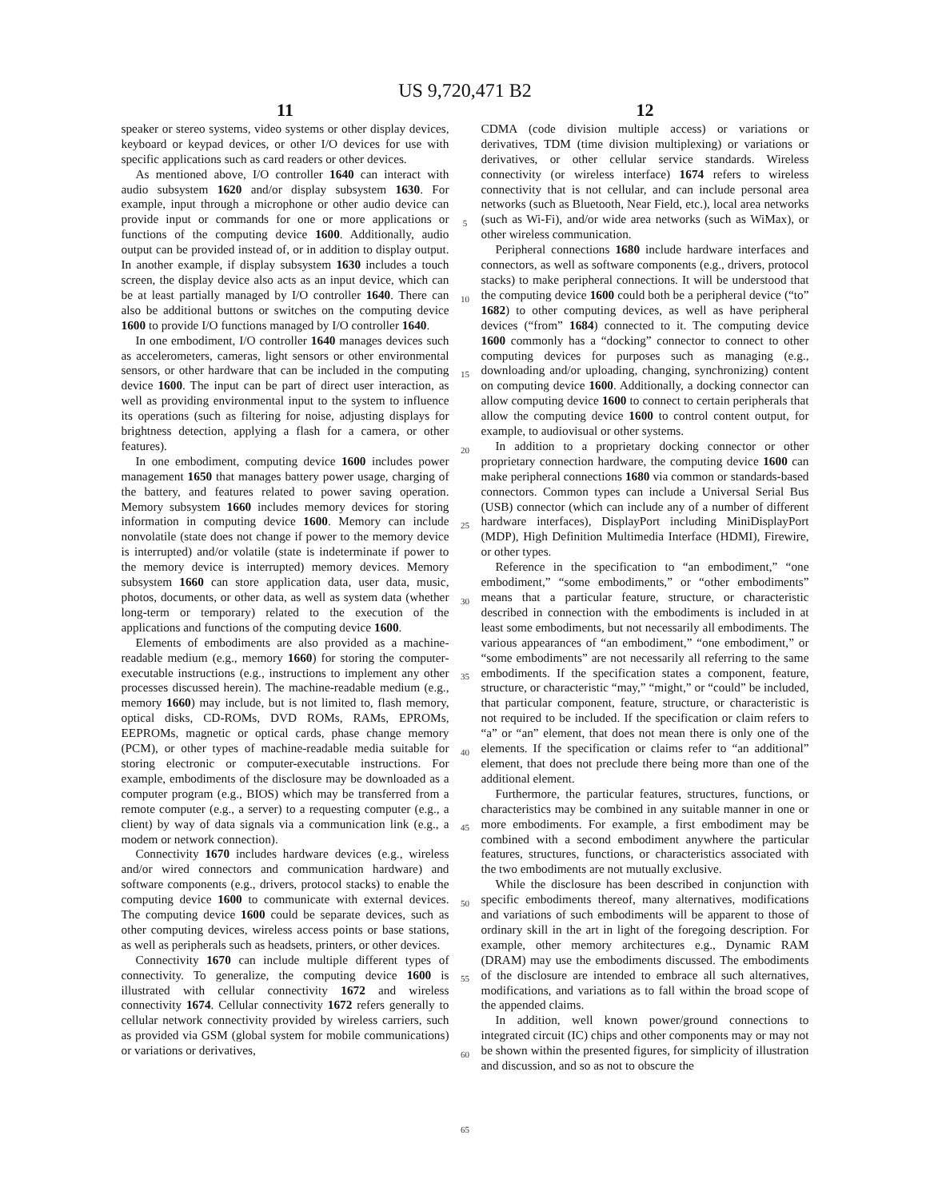US 9,720,471 B2
11
speaker or stereo systems, video systems or other display devices, keyboard or keypad devices, or other I/O devices for use with specific applications such as card readers or other devices.
As mentioned above, I/O controller 1640 can interact with audio subsystem 1620 and/or display subsystem 1630. For example, input through a microphone or other audio device can provide input or commands for one or more applications or functions of the computing device 1600. Additionally, audio output can be provided instead of, or in addition to display output. In another example, if display subsystem 1630 includes a touch screen, the display device also acts as an input device, which can be at least partially managed by I/O controller 1640. There can also be additional buttons or switches on the computing device 1600 to provide I/O functions managed by I/O controller 1640.
In one embodiment, I/O controller 1640 manages devices such as accelerometers, cameras, light sensors or other environmental sensors, or other hardware that can be included in the computing device 1600. The input can be part of direct user interaction, as well as providing environmental input to the system to influence its operations (such as filtering for noise, adjusting displays for brightness detection, applying a flash for a camera, or other features).
In one embodiment, computing device 1600 includes power management 1650 that manages battery power usage, charging of the battery, and features related to power saving operation. Memory subsystem 1660 includes memory devices for storing information in computing device 1600. Memory can include nonvolatile (state does not change if power to the memory device is interrupted) and/or volatile (state is indeterminate if power to the memory device is interrupted) memory devices. Memory subsystem 1660 can store application data, user data, music, photos, documents, or other data, as well as system data (whether long-term or temporary) related to the execution of the applications and functions of the computing device 1600.
Elements of embodiments are also provided as a machine-readable medium (e.g., memory 1660) for storing the computer-executable instructions (e.g., instructions to implement any other processes discussed herein). The machine-readable medium (e.g., memory 1660) may include, but is not limited to, flash memory, optical disks, CD-ROMs, DVD ROMs, RAMs, EPROMs, EEPROMs, magnetic or optical cards, phase change memory (PCM), or other types of machine-readable media suitable for storing electronic or computer-executable instructions. For example, embodiments of the disclosure may be downloaded as a computer program (e.g., BIOS) which may be transferred from a remote computer (e.g., a server) to a requesting computer (e.g., a client) by way of data signals via a communication link (e.g., a modem or network connection).
Connectivity 1670 includes hardware devices (e.g., wireless and/or wired connectors and communication hardware) and software components (e.g., drivers, protocol stacks) to enable the computing device 1600 to communicate with external devices. The computing device 1600 could be separate devices, such as other computing devices, wireless access points or base stations, as well as peripherals such as headsets, printers, or other devices.
Connectivity 1670 can include multiple different types of connectivity. To generalize, the computing device 1600 is illustrated with cellular connectivity 1672 and wireless connectivity 1674. Cellular connectivity 1672 refers generally to cellular network connectivity provided by wireless carriers, such as provided via GSM (global system for mobile communications) or variations or derivatives,
5
10
15
20
25
30
35
40
45
50
55
60
65
12
CDMA (code division multiple access) or variations or derivatives, TDM (time division multiplexing) or variations or derivatives, or other cellular service standards. Wireless connectivity (or wireless interface) 1674 refers to wireless connectivity that is not cellular, and can include personal area networks (such as Bluetooth, Near Field, etc.), local area networks (such as Wi-Fi), and/or wide area networks (such as WiMax), or other wireless communication.
Peripheral connections 1680 include hardware interfaces and connectors, as well as software components (e.g., drivers, protocol stacks) to make peripheral connections. It will be understood that the computing device 1600 could both be a peripheral device (“to” 1682) to other computing devices, as well as have peripheral devices (“from” 1684) connected to it. The computing device 1600 commonly has a “docking” connector to connect to other computing devices for purposes such as managing (e.g., downloading and/or uploading, changing, synchronizing) content on computing device 1600. Additionally, a docking connector can allow computing device 1600 to connect to certain peripherals that allow the computing device 1600 to control content output, for example, to audiovisual or other systems.
In addition to a proprietary docking connector or other proprietary connection hardware, the computing device 1600 can make peripheral connections 1680 via common or standards-based connectors. Common types can include a Universal Serial Bus (USB) connector (which can include any of a number of different hardware interfaces), DisplayPort including MiniDisplayPort (MDP), High Definition Multimedia Interface (HDMI), Firewire, or other types.
Reference in the specification to “an embodiment,” “one embodiment,” “some embodiments,” or “other embodiments” means that a particular feature, structure, or characteristic described in connection with the embodiments is included in at least some embodiments, but not necessarily all embodiments. The various appearances of “an embodiment,” “one embodiment,” or “some embodiments” are not necessarily all referring to the same embodiments. If the specification states a component, feature, structure, or characteristic “may,” “might,” or “could” be included, that particular component, feature, structure, or characteristic is not required to be included. If the specification or claim refers to “a” or “an” element, that does not mean there is only one of the elements. If the specification or claims refer to “an additional” element, that does not preclude there being more than one of the additional element.
Furthermore, the particular features, structures, functions, or characteristics may be combined in any suitable manner in one or more embodiments. For example, a first embodiment may be combined with a second embodiment anywhere the particular features, structures, functions, or characteristics associated with the two embodiments are not mutually exclusive.
While the disclosure has been described in conjunction with specific embodiments thereof, many alternatives, modifications and variations of such embodiments will be apparent to those of ordinary skill in the art in light of the foregoing description. For example, other memory architectures e.g., Dynamic RAM (DRAM) may use the embodiments discussed. The embodiments of the disclosure are intended to embrace all such alternatives, modifications, and variations as to fall within the broad scope of the appended claims.
In addition, well known power/ground connections to integrated circuit (IC) chips and other components may or may not be shown within the presented figures, for simplicity of illustration and discussion, and so as not to obscure the